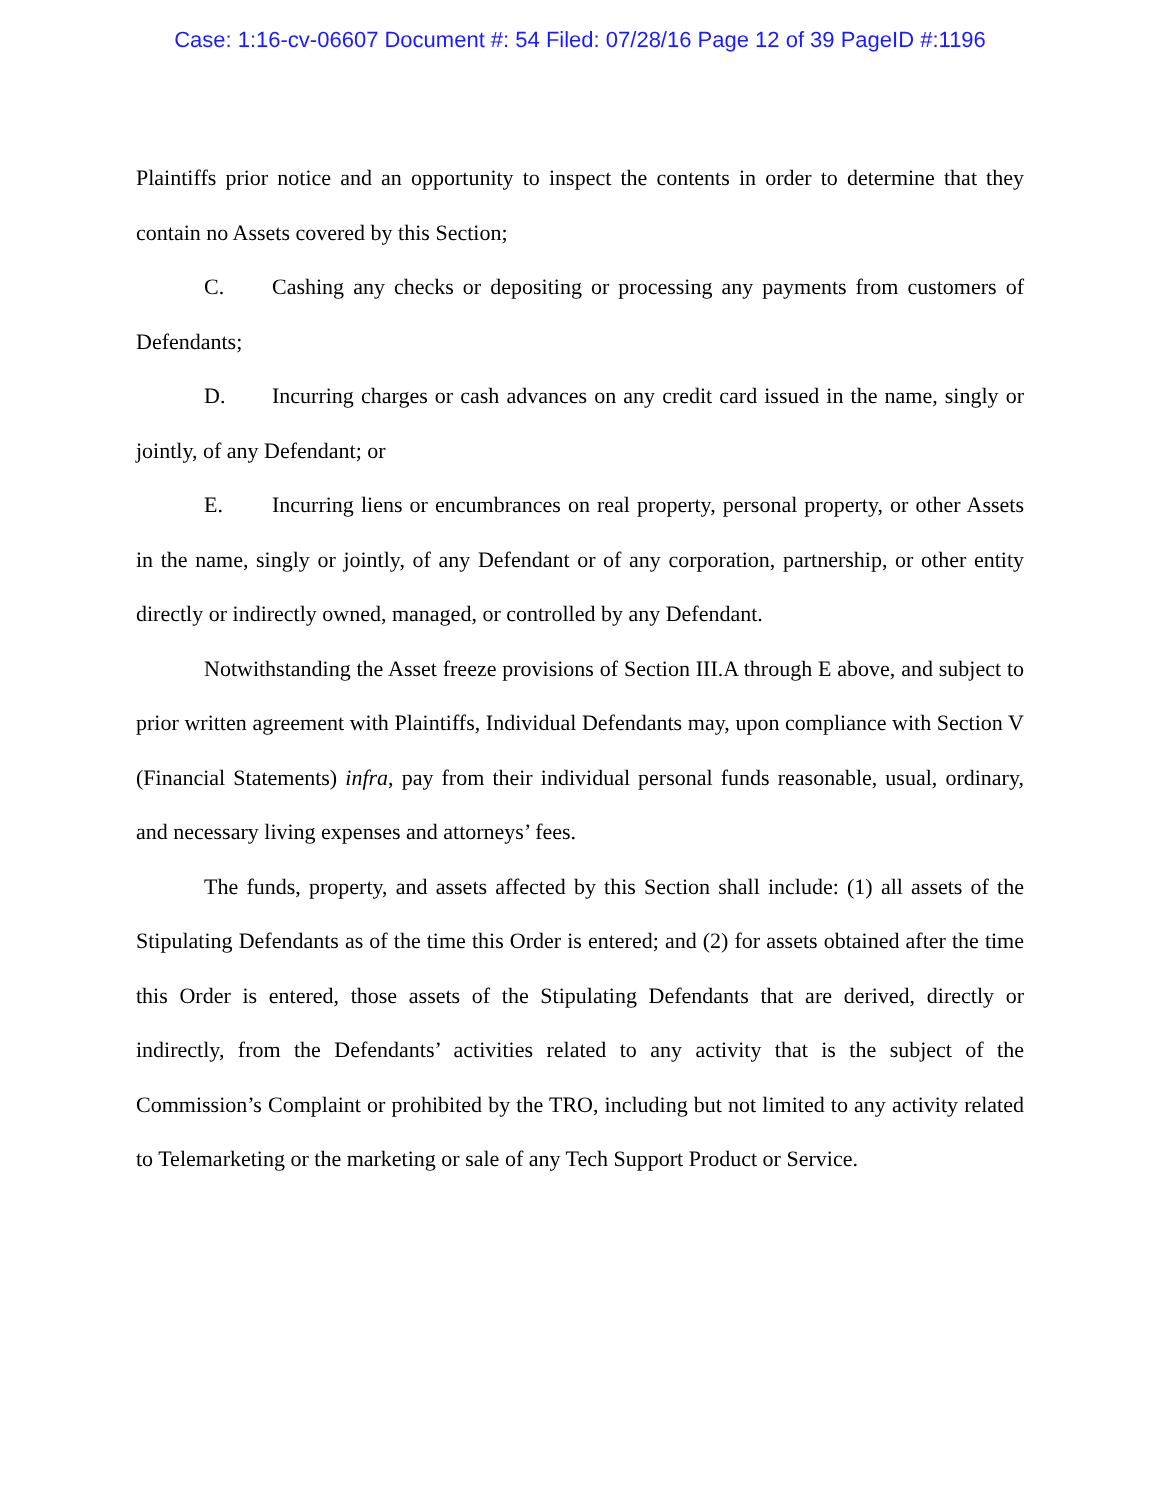Case: 1:16-cv-06607 Document #: 54 Filed: 07/28/16 Page 12 of 39 PageID #:1196
Plaintiffs prior notice and an opportunity to inspect the contents in order to determine that they contain no Assets covered by this Section;
C. Cashing any checks or depositing or processing any payments from customers of Defendants;
D. Incurring charges or cash advances on any credit card issued in the name, singly or jointly, of any Defendant; or
E. Incurring liens or encumbrances on real property, personal property, or other Assets in the name, singly or jointly, of any Defendant or of any corporation, partnership, or other entity directly or indirectly owned, managed, or controlled by any Defendant.
Notwithstanding the Asset freeze provisions of Section III.A through E above, and subject to prior written agreement with Plaintiffs, Individual Defendants may, upon compliance with Section V (Financial Statements) infra, pay from their individual personal funds reasonable, usual, ordinary, and necessary living expenses and attorneys’ fees.
The funds, property, and assets affected by this Section shall include: (1) all assets of the Stipulating Defendants as of the time this Order is entered; and (2) for assets obtained after the time this Order is entered, those assets of the Stipulating Defendants that are derived, directly or indirectly, from the Defendants’ activities related to any activity that is the subject of the Commission’s Complaint or prohibited by the TRO, including but not limited to any activity related to Telemarketing or the marketing or sale of any Tech Support Product or Service.